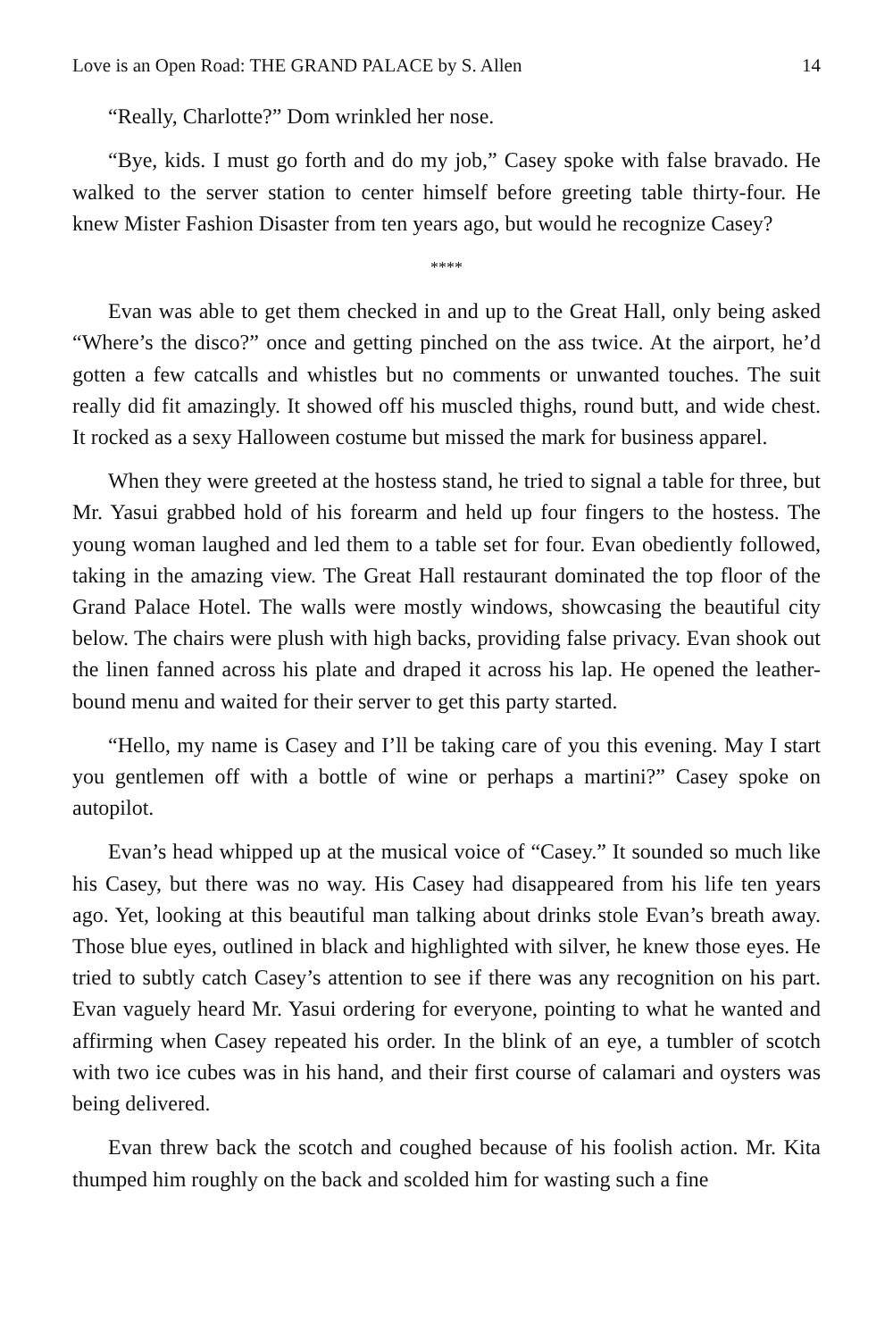Love is an Open Road: THE GRAND PALACE by S. Allen 14
“Really, Charlotte?” Dom wrinkled her nose.
“Bye, kids. I must go forth and do my job,” Casey spoke with false bravado. He walked to the server station to center himself before greeting table thirty-four. He knew Mister Fashion Disaster from ten years ago, but would he recognize Casey?
****
Evan was able to get them checked in and up to the Great Hall, only being asked “Where’s the disco?” once and getting pinched on the ass twice. At the airport, he’d gotten a few catcalls and whistles but no comments or unwanted touches. The suit really did fit amazingly. It showed off his muscled thighs, round butt, and wide chest. It rocked as a sexy Halloween costume but missed the mark for business apparel.
When they were greeted at the hostess stand, he tried to signal a table for three, but Mr. Yasui grabbed hold of his forearm and held up four fingers to the hostess. The young woman laughed and led them to a table set for four. Evan obediently followed, taking in the amazing view. The Great Hall restaurant dominated the top floor of the Grand Palace Hotel. The walls were mostly windows, showcasing the beautiful city below. The chairs were plush with high backs, providing false privacy. Evan shook out the linen fanned across his plate and draped it across his lap. He opened the leather-bound menu and waited for their server to get this party started.
“Hello, my name is Casey and I’ll be taking care of you this evening. May I start you gentlemen off with a bottle of wine or perhaps a martini?” Casey spoke on autopilot.
Evan’s head whipped up at the musical voice of “Casey.” It sounded so much like his Casey, but there was no way. His Casey had disappeared from his life ten years ago. Yet, looking at this beautiful man talking about drinks stole Evan’s breath away. Those blue eyes, outlined in black and highlighted with silver, he knew those eyes. He tried to subtly catch Casey’s attention to see if there was any recognition on his part. Evan vaguely heard Mr. Yasui ordering for everyone, pointing to what he wanted and affirming when Casey repeated his order. In the blink of an eye, a tumbler of scotch with two ice cubes was in his hand, and their first course of calamari and oysters was being delivered.
Evan threw back the scotch and coughed because of his foolish action. Mr. Kita thumped him roughly on the back and scolded him for wasting such a fine